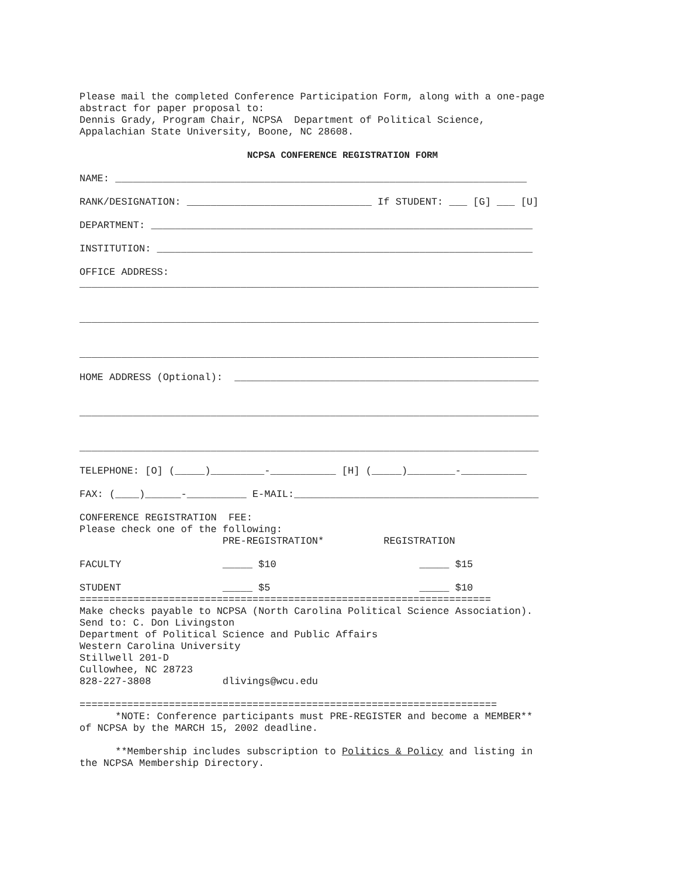Please mail the completed Conference Participation Form, along with a one-page
abstract for paper proposal to:
Dennis Grady, Program Chair, NCPSA  Department of Political Science,
Appalachian State University, Boone, NC 28608.
NCPSA CONFERENCE REGISTRATION FORM
NAME: _____________________________________________________________________

RANK/DESIGNATION: _______________________________ If STUDENT: ___ [G] ___ [U]

DEPARTMENT: ________________________________________________________________

INSTITUTION: _______________________________________________________________

OFFICE ADDRESS:
_____________________________________________________________________________


_____________________________________________________________________________


_____________________________________________________________________________

HOME ADDRESS (Optional):  ___________________________________________________


_____________________________________________________________________________


_____________________________________________________________________________

TELEPHONE: [O] (_____)_________-___________ [H] (_____)________-___________

FAX: (____)______-__________ E-MAIL:_________________________________________

CONFERENCE REGISTRATION  FEE:
Please check one of the following:
                        PRE-REGISTRATION*          REGISTRATION

FACULTY                 _____ $10                        _____ $15

STUDENT                 _____ $5                         _____ $10
=====================================================================
Make checks payable to NCPSA (North Carolina Political Science Association).
Send to: C. Don Livingston
Department of Political Science and Public Affairs
Western Carolina University
Stillwell 201-D
Cullowhee, NC 28723
828-227-3808            dlivings@wcu.edu

======================================================================
      *NOTE: Conference participants must PRE-REGISTER and become a MEMBER**
of NCPSA by the MARCH 15, 2002 deadline.

      **Membership includes subscription to Politics & Policy and listing in
the NCPSA Membership Directory.